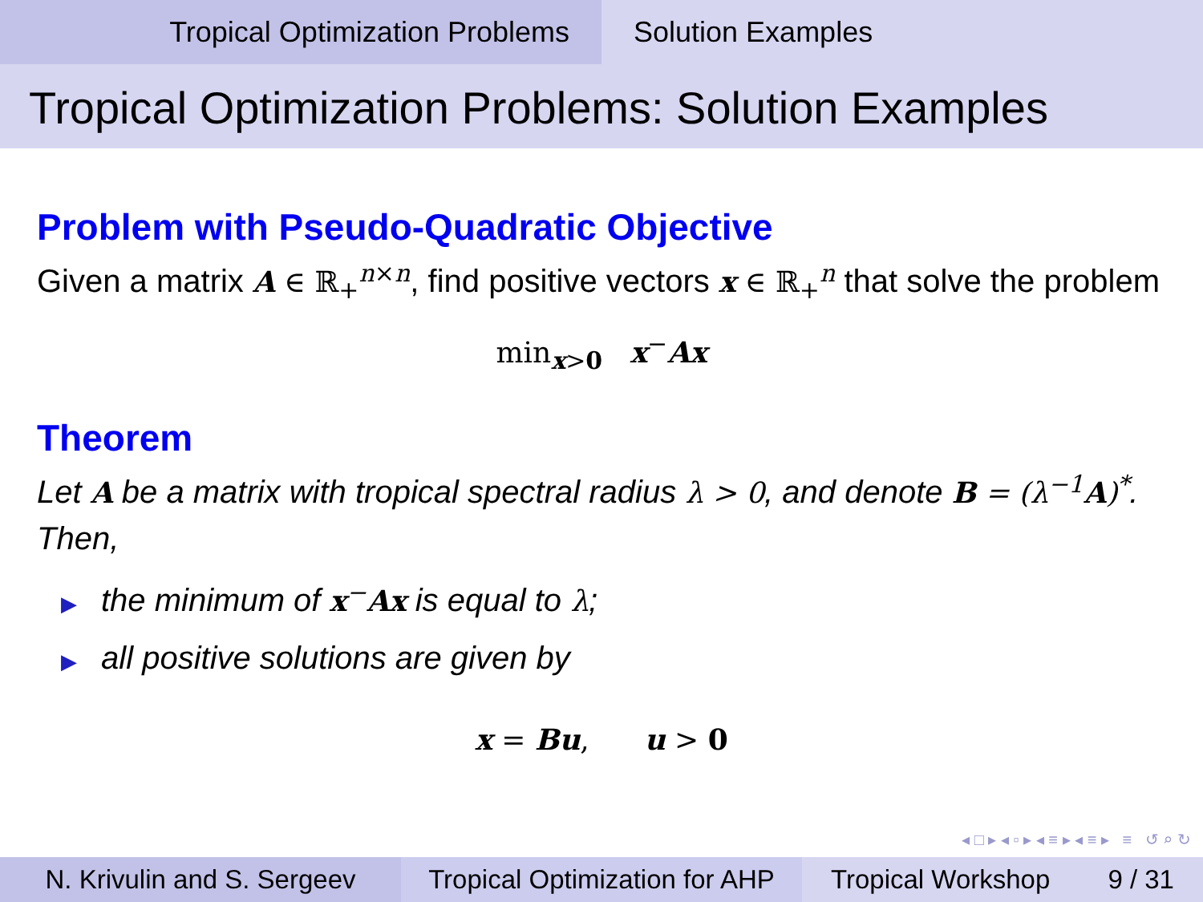Tropical Optimization Problems Solution Examples
Tropical Optimization Problems: Solution Examples
Problem with Pseudo-Quadratic Objective
Given a matrix A ∈ ℝ<sub>+</sub><sup>n×n</sup>, find positive vectors x ∈ ℝ<sub>+</sub><sup>n</sup> that solve the problem
min<sub>x>0</sub> x<sup>−</sup>Ax
Theorem
Let A be a matrix with tropical spectral radius λ > 0, and denote B = (λ<sup>−1</sup>A)<sup>*</sup>. Then,
▶ the minimum of x<sup>−</sup>Ax is equal to λ;
▶ all positive solutions are given by
x = Bu, u > 0
◂ □ ▸ ◂ ▫ ▸ ◂ ≡ ▸ ◂ ≡ ▸ ≡ ↺ ⌕ ↻
N. Krivulin and S. Sergeev
Tropical Optimization for AHP
Tropical Workshop 9 / 31